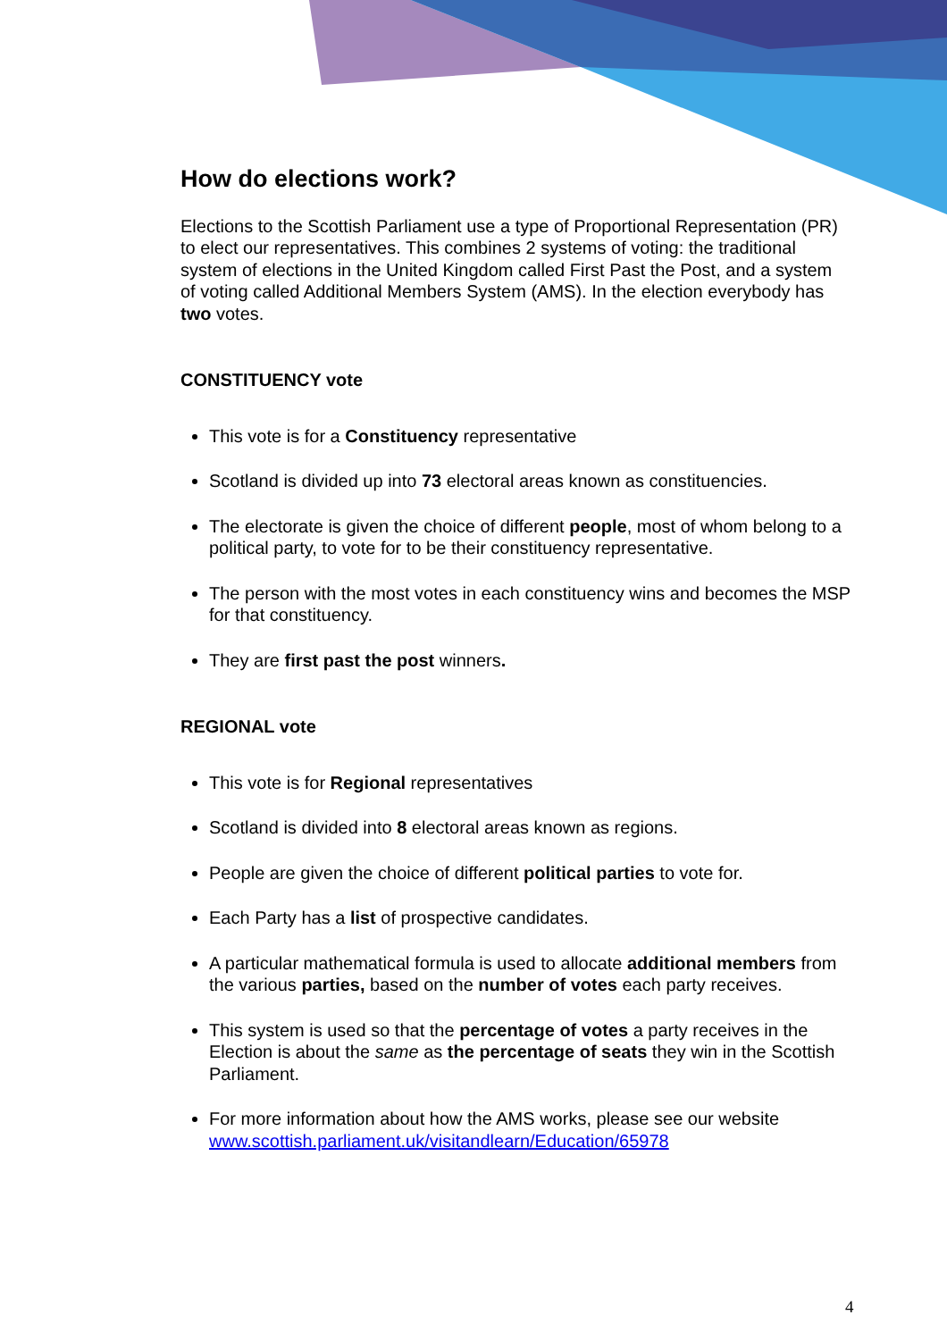How do elections work?
Elections to the Scottish Parliament use a type of Proportional Representation (PR) to elect our representatives. This combines 2 systems of voting: the traditional system of elections in the United Kingdom called First Past the Post, and a system of voting called Additional Members System (AMS). In the election everybody has two votes.
CONSTITUENCY vote
This vote is for a Constituency representative
Scotland is divided up into 73 electoral areas known as constituencies.
The electorate is given the choice of different people, most of whom belong to a political party, to vote for to be their constituency representative.
The person with the most votes in each constituency wins and becomes the MSP for that constituency.
They are first past the post winners.
REGIONAL vote
This vote is for Regional representatives
Scotland is divided into 8 electoral areas known as regions.
People are given the choice of different political parties to vote for.
Each Party has a list of prospective candidates.
A particular mathematical formula is used to allocate additional members from the various parties, based on the number of votes each party receives.
This system is used so that the percentage of votes a party receives in the Election is about the same as the percentage of seats they win in the Scottish Parliament.
For more information about how the AMS works, please see our website www.scottish.parliament.uk/visitandlearn/Education/65978
4